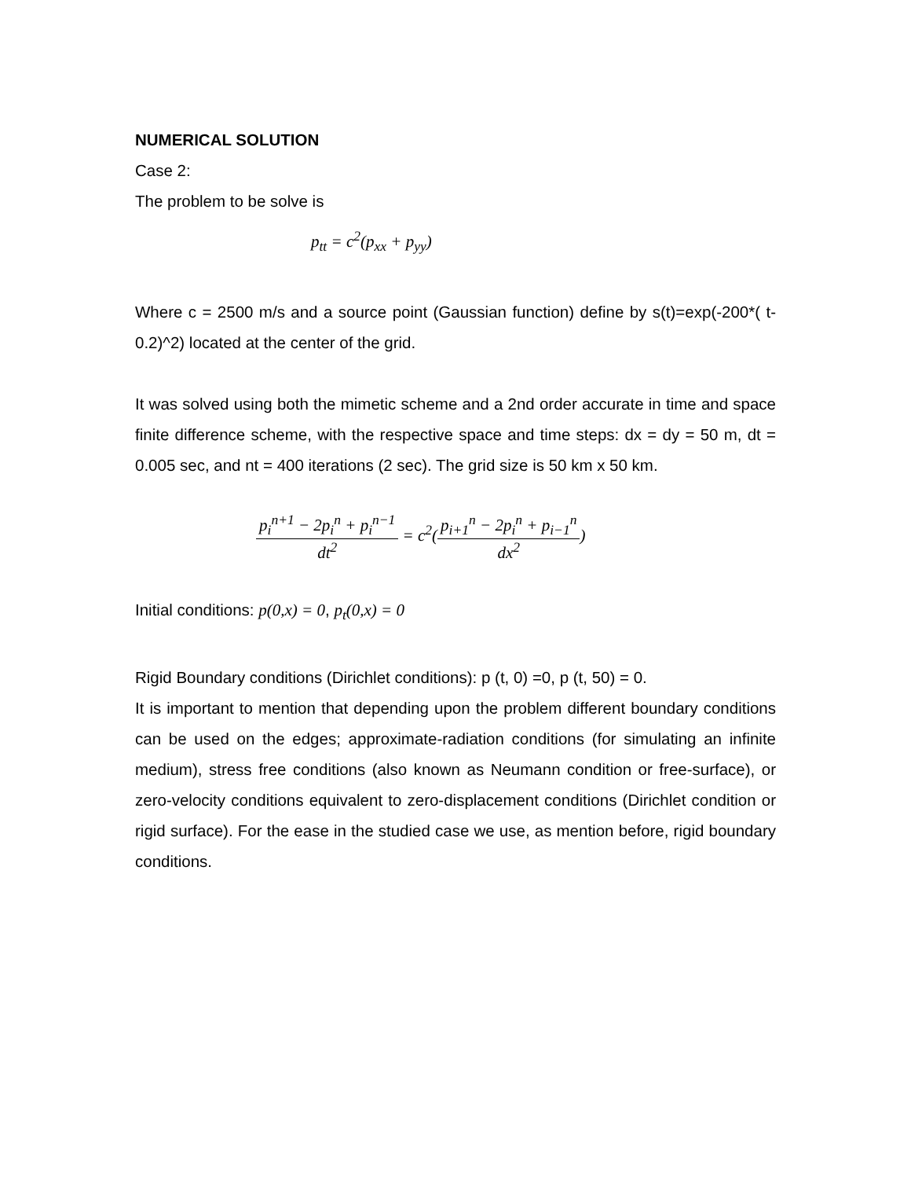NUMERICAL SOLUTION
Case 2:
The problem to be solve is
p<sub>tt</sub> = c<sup>2</sup>(p<sub>xx</sub> + p<sub>yy</sub>)
Where c = 2500 m/s and a source point (Gaussian function) define by s(t)=exp(-200*( t-0.2)^2) located at the center of the grid.
It was solved using both the mimetic scheme and a 2nd order accurate in time and space finite difference scheme, with the respective space and time steps: dx = dy = 50 m, dt = 0.005 sec, and nt = 400 iterations (2 sec). The grid size is 50 km x 50 km.
p<sub>i</sub><sup>n+1</sup> − 2p<sub>i</sub><sup>n</sup> + p<sub>i</sub><sup>n−1</sup> dt<sup>2</sup> = c<sup>2</sup>(p<sub>i+1</sub><sup>n</sup> − 2p<sub>i</sub><sup>n</sup> + p<sub>i−1</sub><sup>n</sup> dx<sup>2</sup>)
Initial conditions: p(0,x) = 0, p<sub>t</sub>(0,x) = 0
Rigid Boundary conditions (Dirichlet conditions): p (t, 0) =0, p (t, 50) = 0.
It is important to mention that depending upon the problem different boundary conditions can be used on the edges; approximate-radiation conditions (for simulating an infinite medium), stress free conditions (also known as Neumann condition or free-surface), or zero-velocity conditions equivalent to zero-displacement conditions (Dirichlet condition or rigid surface). For the ease in the studied case we use, as mention before, rigid boundary conditions.